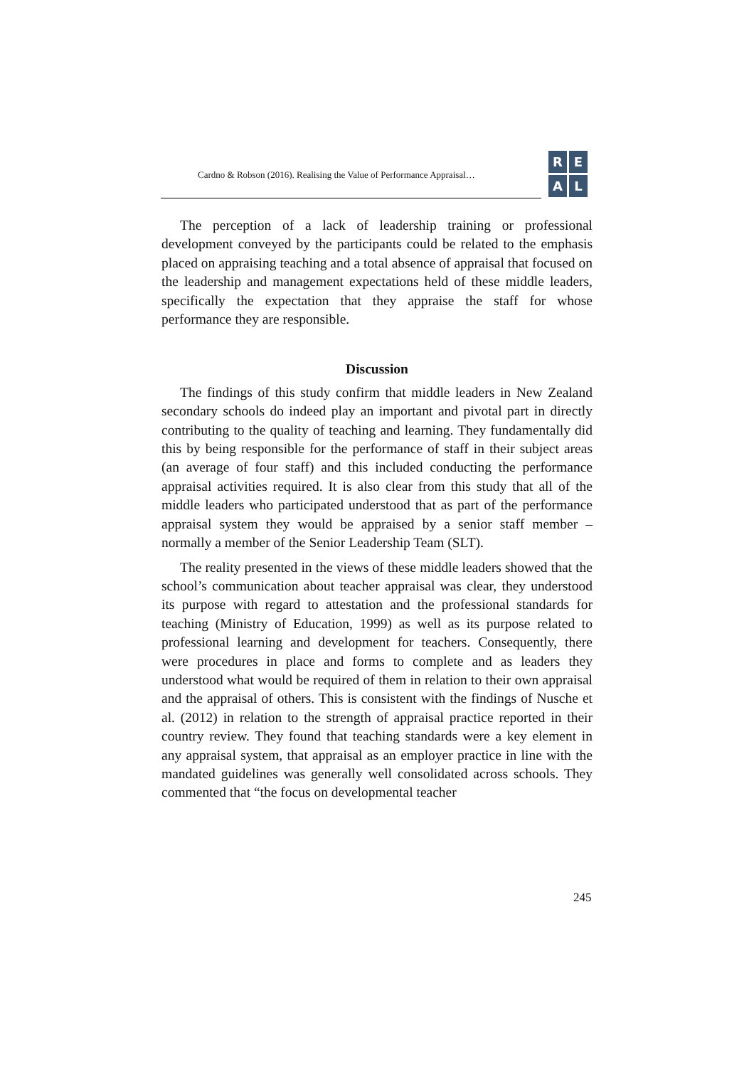Cardno & Robson (2016). Realising the Value of Performance Appraisal…
R
E
A
L
The perception of a lack of leadership training or professional development conveyed by the participants could be related to the emphasis placed on appraising teaching and a total absence of appraisal that focused on the leadership and management expectations held of these middle leaders, specifically the expectation that they appraise the staff for whose performance they are responsible.
Discussion
The findings of this study confirm that middle leaders in New Zealand secondary schools do indeed play an important and pivotal part in directly contributing to the quality of teaching and learning. They fundamentally did this by being responsible for the performance of staff in their subject areas (an average of four staff) and this included conducting the performance appraisal activities required. It is also clear from this study that all of the middle leaders who participated understood that as part of the performance appraisal system they would be appraised by a senior staff member – normally a member of the Senior Leadership Team (SLT).
The reality presented in the views of these middle leaders showed that the school’s communication about teacher appraisal was clear, they understood its purpose with regard to attestation and the professional standards for teaching (Ministry of Education, 1999) as well as its purpose related to professional learning and development for teachers. Consequently, there were procedures in place and forms to complete and as leaders they understood what would be required of them in relation to their own appraisal and the appraisal of others. This is consistent with the findings of Nusche et al. (2012) in relation to the strength of appraisal practice reported in their country review. They found that teaching standards were a key element in any appraisal system, that appraisal as an employer practice in line with the mandated guidelines was generally well consolidated across schools. They commented that “the focus on developmental teacher
245